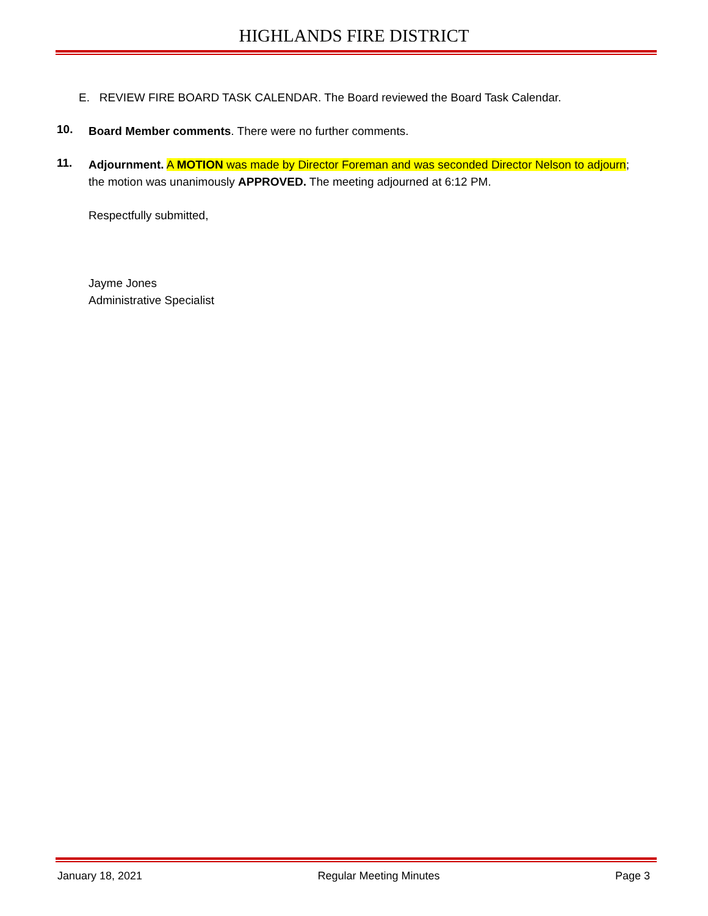HIGHLANDS FIRE DISTRICT
E. REVIEW FIRE BOARD TASK CALENDAR. The Board reviewed the Board Task Calendar.
10.
Board Member comments. There were no further comments.
11.
Adjournment. A MOTION was made by Director Foreman and was seconded Director Nelson to adjourn; the motion was unanimously APPROVED. The meeting adjourned at 6:12 PM.
Respectfully submitted,
Jayme Jones
Administrative Specialist
January 18, 2021 Regular Meeting Minutes Page 3